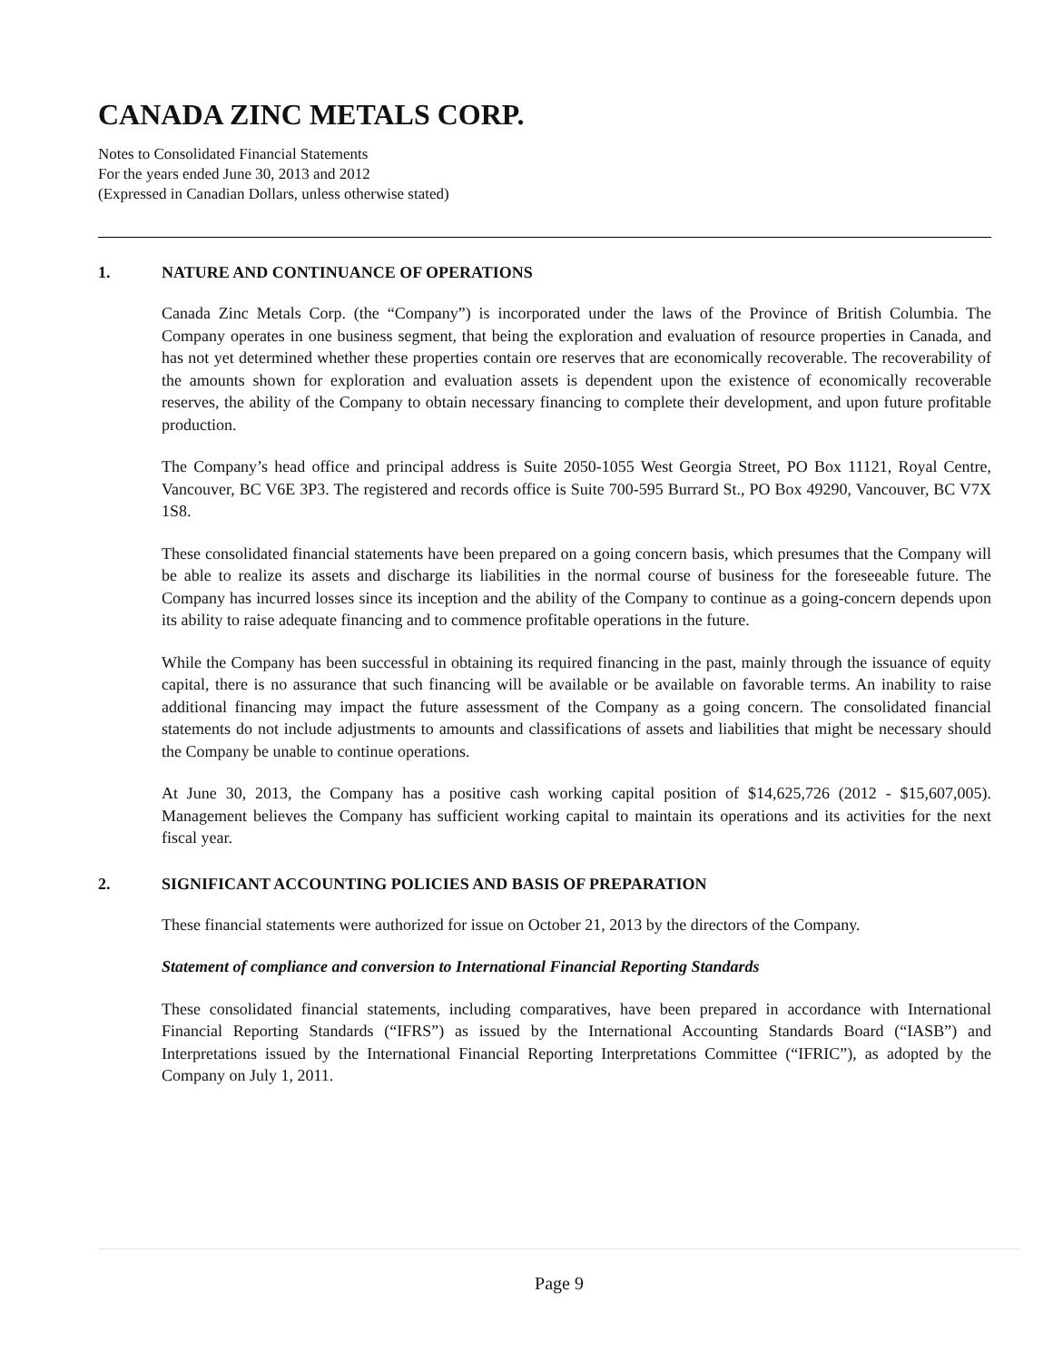CANADA ZINC METALS CORP.
Notes to Consolidated Financial Statements
For the years ended June 30, 2013 and 2012
(Expressed in Canadian Dollars, unless otherwise stated)
1. NATURE AND CONTINUANCE OF OPERATIONS
Canada Zinc Metals Corp. (the “Company”) is incorporated under the laws of the Province of British Columbia. The Company operates in one business segment, that being the exploration and evaluation of resource properties in Canada, and has not yet determined whether these properties contain ore reserves that are economically recoverable. The recoverability of the amounts shown for exploration and evaluation assets is dependent upon the existence of economically recoverable reserves, the ability of the Company to obtain necessary financing to complete their development, and upon future profitable production.
The Company’s head office and principal address is Suite 2050-1055 West Georgia Street, PO Box 11121, Royal Centre, Vancouver, BC V6E 3P3. The registered and records office is Suite 700-595 Burrard St., PO Box 49290, Vancouver, BC V7X 1S8.
These consolidated financial statements have been prepared on a going concern basis, which presumes that the Company will be able to realize its assets and discharge its liabilities in the normal course of business for the foreseeable future. The Company has incurred losses since its inception and the ability of the Company to continue as a going-concern depends upon its ability to raise adequate financing and to commence profitable operations in the future.
While the Company has been successful in obtaining its required financing in the past, mainly through the issuance of equity capital, there is no assurance that such financing will be available or be available on favorable terms. An inability to raise additional financing may impact the future assessment of the Company as a going concern. The consolidated financial statements do not include adjustments to amounts and classifications of assets and liabilities that might be necessary should the Company be unable to continue operations.
At June 30, 2013, the Company has a positive cash working capital position of $14,625,726 (2012 - $15,607,005). Management believes the Company has sufficient working capital to maintain its operations and its activities for the next fiscal year.
2. SIGNIFICANT ACCOUNTING POLICIES AND BASIS OF PREPARATION
These financial statements were authorized for issue on October 21, 2013 by the directors of the Company.
Statement of compliance and conversion to International Financial Reporting Standards
These consolidated financial statements, including comparatives, have been prepared in accordance with International Financial Reporting Standards (“IFRS”) as issued by the International Accounting Standards Board (“IASB”) and Interpretations issued by the International Financial Reporting Interpretations Committee (“IFRIC”), as adopted by the Company on July 1, 2011.
Page 9